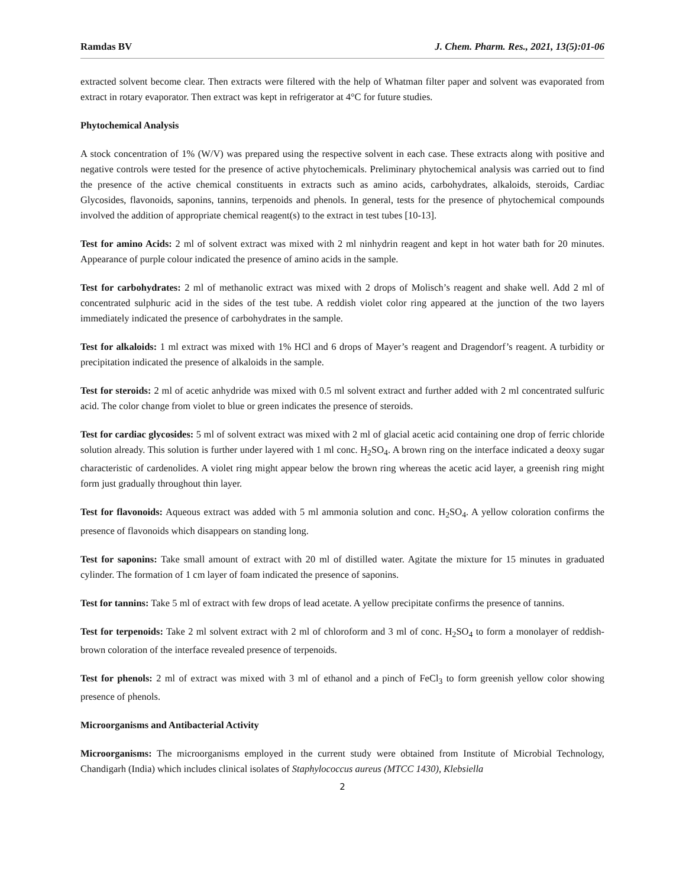Ramdas BV J. Chem. Pharm. Res., 2021, 13(5):01-06
extracted solvent become clear. Then extracts were filtered with the help of Whatman filter paper and solvent was evaporated from extract in rotary evaporator. Then extract was kept in refrigerator at 4°C for future studies.
Phytochemical Analysis
A stock concentration of 1% (W/V) was prepared using the respective solvent in each case. These extracts along with positive and negative controls were tested for the presence of active phytochemicals. Preliminary phytochemical analysis was carried out to find the presence of the active chemical constituents in extracts such as amino acids, carbohydrates, alkaloids, steroids, Cardiac Glycosides, flavonoids, saponins, tannins, terpenoids and phenols. In general, tests for the presence of phytochemical compounds involved the addition of appropriate chemical reagent(s) to the extract in test tubes [10-13].
Test for amino Acids: 2 ml of solvent extract was mixed with 2 ml ninhydrin reagent and kept in hot water bath for 20 minutes. Appearance of purple colour indicated the presence of amino acids in the sample.
Test for carbohydrates: 2 ml of methanolic extract was mixed with 2 drops of Molisch’s reagent and shake well. Add 2 ml of concentrated sulphuric acid in the sides of the test tube. A reddish violet color ring appeared at the junction of the two layers immediately indicated the presence of carbohydrates in the sample.
Test for alkaloids: 1 ml extract was mixed with 1% HCl and 6 drops of Mayer’s reagent and Dragendorf’s reagent. A turbidity or precipitation indicated the presence of alkaloids in the sample.
Test for steroids: 2 ml of acetic anhydride was mixed with 0.5 ml solvent extract and further added with 2 ml concentrated sulfuric acid. The color change from violet to blue or green indicates the presence of steroids.
Test for cardiac glycosides: 5 ml of solvent extract was mixed with 2 ml of glacial acetic acid containing one drop of ferric chloride solution already. This solution is further under layered with 1 ml conc. H<sub>2</sub>SO<sub>4</sub>. A brown ring on the interface indicated a deoxy sugar characteristic of cardenolides. A violet ring might appear below the brown ring whereas the acetic acid layer, a greenish ring might form just gradually throughout thin layer.
Test for flavonoids: Aqueous extract was added with 5 ml ammonia solution and conc. H<sub>2</sub>SO<sub>4</sub>. A yellow coloration confirms the presence of flavonoids which disappears on standing long.
Test for saponins: Take small amount of extract with 20 ml of distilled water. Agitate the mixture for 15 minutes in graduated cylinder. The formation of 1 cm layer of foam indicated the presence of saponins.
Test for tannins: Take 5 ml of extract with few drops of lead acetate. A yellow precipitate confirms the presence of tannins.
Test for terpenoids: Take 2 ml solvent extract with 2 ml of chloroform and 3 ml of conc. H<sub>2</sub>SO<sub>4</sub> to form a monolayer of reddish-brown coloration of the interface revealed presence of terpenoids.
Test for phenols: 2 ml of extract was mixed with 3 ml of ethanol and a pinch of FeCl<sub>3</sub> to form greenish yellow color showing presence of phenols.
Microorganisms and Antibacterial Activity
Microorganisms: The microorganisms employed in the current study were obtained from Institute of Microbial Technology, Chandigarh (India) which includes clinical isolates of Staphylococcus aureus (MTCC 1430), Klebsiella
2